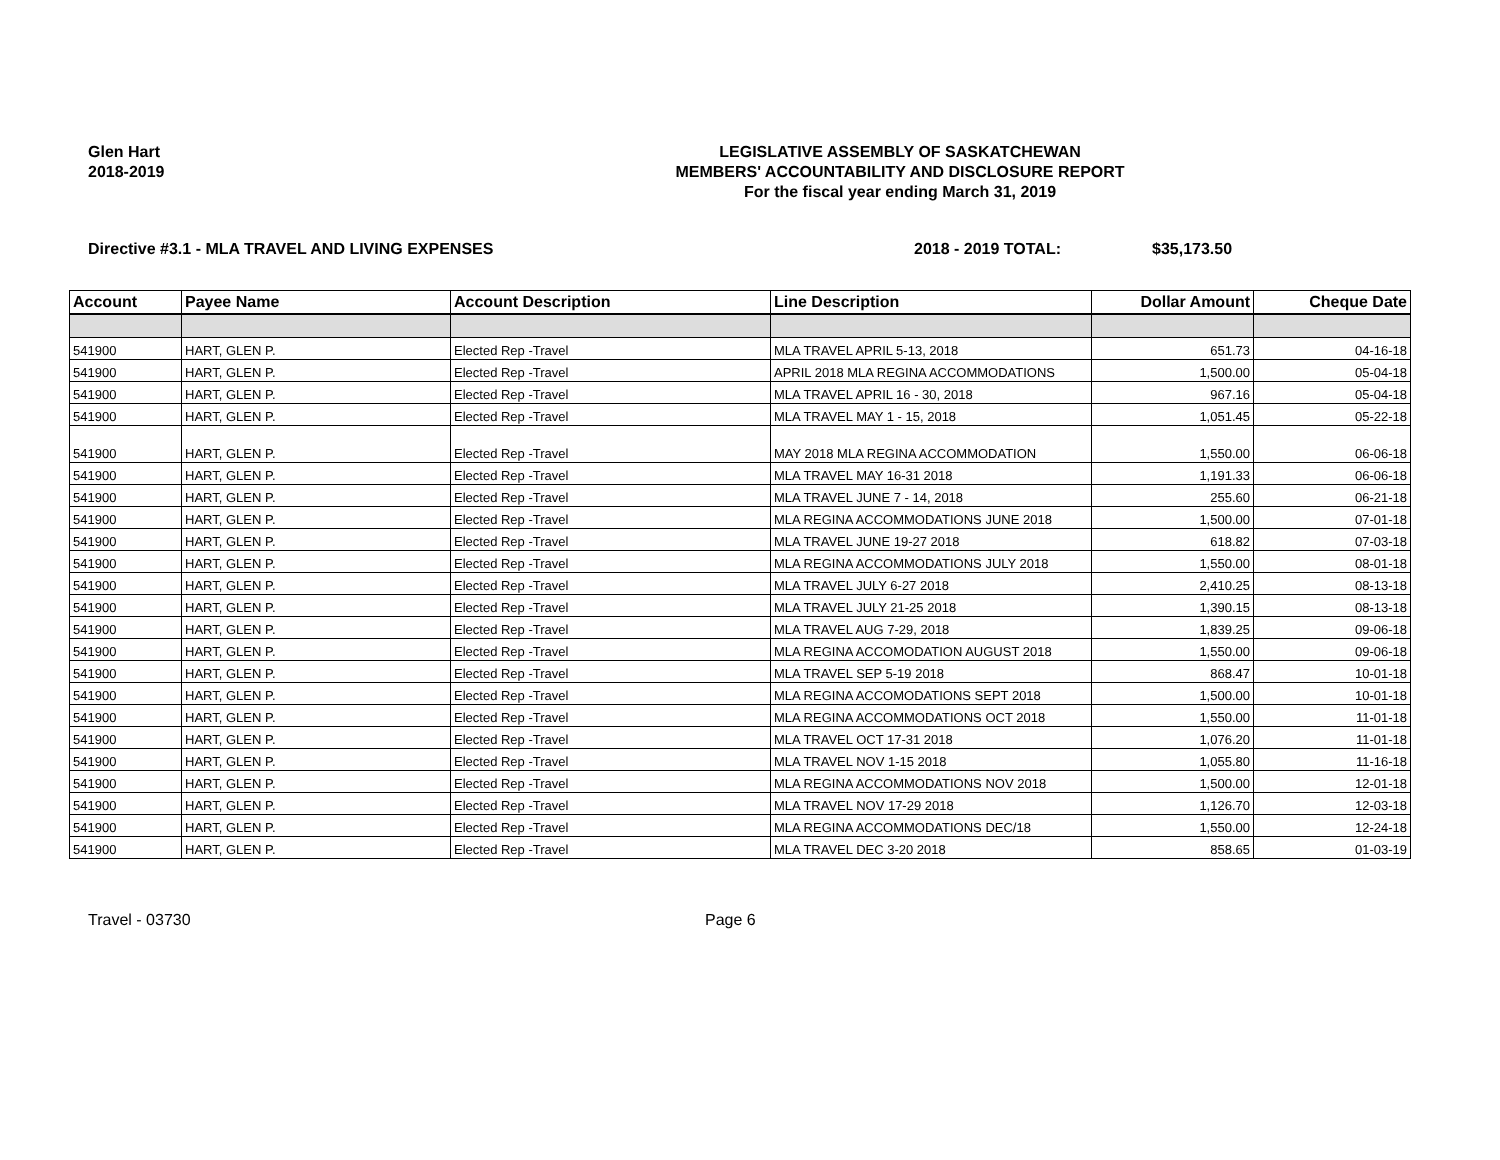Glen Hart
2018-2019
LEGISLATIVE ASSEMBLY OF SASKATCHEWAN
MEMBERS' ACCOUNTABILITY AND DISCLOSURE REPORT
For the fiscal year ending March 31, 2019
Directive #3.1 - MLA TRAVEL AND LIVING EXPENSES 2018 - 2019 TOTAL: $35,173.50
| Account | Payee Name | Account Description | Line Description | Dollar Amount | Cheque Date |
| --- | --- | --- | --- | --- | --- |
| 541900 | HART, GLEN P. | Elected Rep -Travel | MLA TRAVEL APRIL 5-13, 2018 | 651.73 | 04-16-18 |
| 541900 | HART, GLEN P. | Elected Rep -Travel | APRIL 2018 MLA REGINA ACCOMMODATIONS | 1,500.00 | 05-04-18 |
| 541900 | HART, GLEN P. | Elected Rep -Travel | MLA TRAVEL APRIL 16 - 30, 2018 | 967.16 | 05-04-18 |
| 541900 | HART, GLEN P. | Elected Rep -Travel | MLA TRAVEL MAY 1 - 15, 2018 | 1,051.45 | 05-22-18 |
| 541900 | HART, GLEN P. | Elected Rep -Travel | MAY 2018 MLA REGINA ACCOMMODATION | 1,550.00 | 06-06-18 |
| 541900 | HART, GLEN P. | Elected Rep -Travel | MLA TRAVEL MAY 16-31 2018 | 1,191.33 | 06-06-18 |
| 541900 | HART, GLEN P. | Elected Rep -Travel | MLA TRAVEL JUNE 7 - 14, 2018 | 255.60 | 06-21-18 |
| 541900 | HART, GLEN P. | Elected Rep -Travel | MLA REGINA ACCOMMODATIONS JUNE 2018 | 1,500.00 | 07-01-18 |
| 541900 | HART, GLEN P. | Elected Rep -Travel | MLA TRAVEL JUNE 19-27 2018 | 618.82 | 07-03-18 |
| 541900 | HART, GLEN P. | Elected Rep -Travel | MLA REGINA ACCOMMODATIONS JULY 2018 | 1,550.00 | 08-01-18 |
| 541900 | HART, GLEN P. | Elected Rep -Travel | MLA TRAVEL JULY 6-27 2018 | 2,410.25 | 08-13-18 |
| 541900 | HART, GLEN P. | Elected Rep -Travel | MLA TRAVEL JULY 21-25 2018 | 1,390.15 | 08-13-18 |
| 541900 | HART, GLEN P. | Elected Rep -Travel | MLA TRAVEL AUG 7-29, 2018 | 1,839.25 | 09-06-18 |
| 541900 | HART, GLEN P. | Elected Rep -Travel | MLA REGINA ACCOMODATION AUGUST 2018 | 1,550.00 | 09-06-18 |
| 541900 | HART, GLEN P. | Elected Rep -Travel | MLA TRAVEL SEP 5-19 2018 | 868.47 | 10-01-18 |
| 541900 | HART, GLEN P. | Elected Rep -Travel | MLA REGINA ACCOMODATIONS SEPT 2018 | 1,500.00 | 10-01-18 |
| 541900 | HART, GLEN P. | Elected Rep -Travel | MLA REGINA ACCOMMODATIONS OCT 2018 | 1,550.00 | 11-01-18 |
| 541900 | HART, GLEN P. | Elected Rep -Travel | MLA TRAVEL OCT 17-31 2018 | 1,076.20 | 11-01-18 |
| 541900 | HART, GLEN P. | Elected Rep -Travel | MLA TRAVEL NOV 1-15 2018 | 1,055.80 | 11-16-18 |
| 541900 | HART, GLEN P. | Elected Rep -Travel | MLA REGINA ACCOMMODATIONS NOV 2018 | 1,500.00 | 12-01-18 |
| 541900 | HART, GLEN P. | Elected Rep -Travel | MLA TRAVEL NOV 17-29 2018 | 1,126.70 | 12-03-18 |
| 541900 | HART, GLEN P. | Elected Rep -Travel | MLA REGINA ACCOMMODATIONS DEC/18 | 1,550.00 | 12-24-18 |
| 541900 | HART, GLEN P. | Elected Rep -Travel | MLA TRAVEL DEC 3-20 2018 | 858.65 | 01-03-19 |
Travel - 03730 Page 6